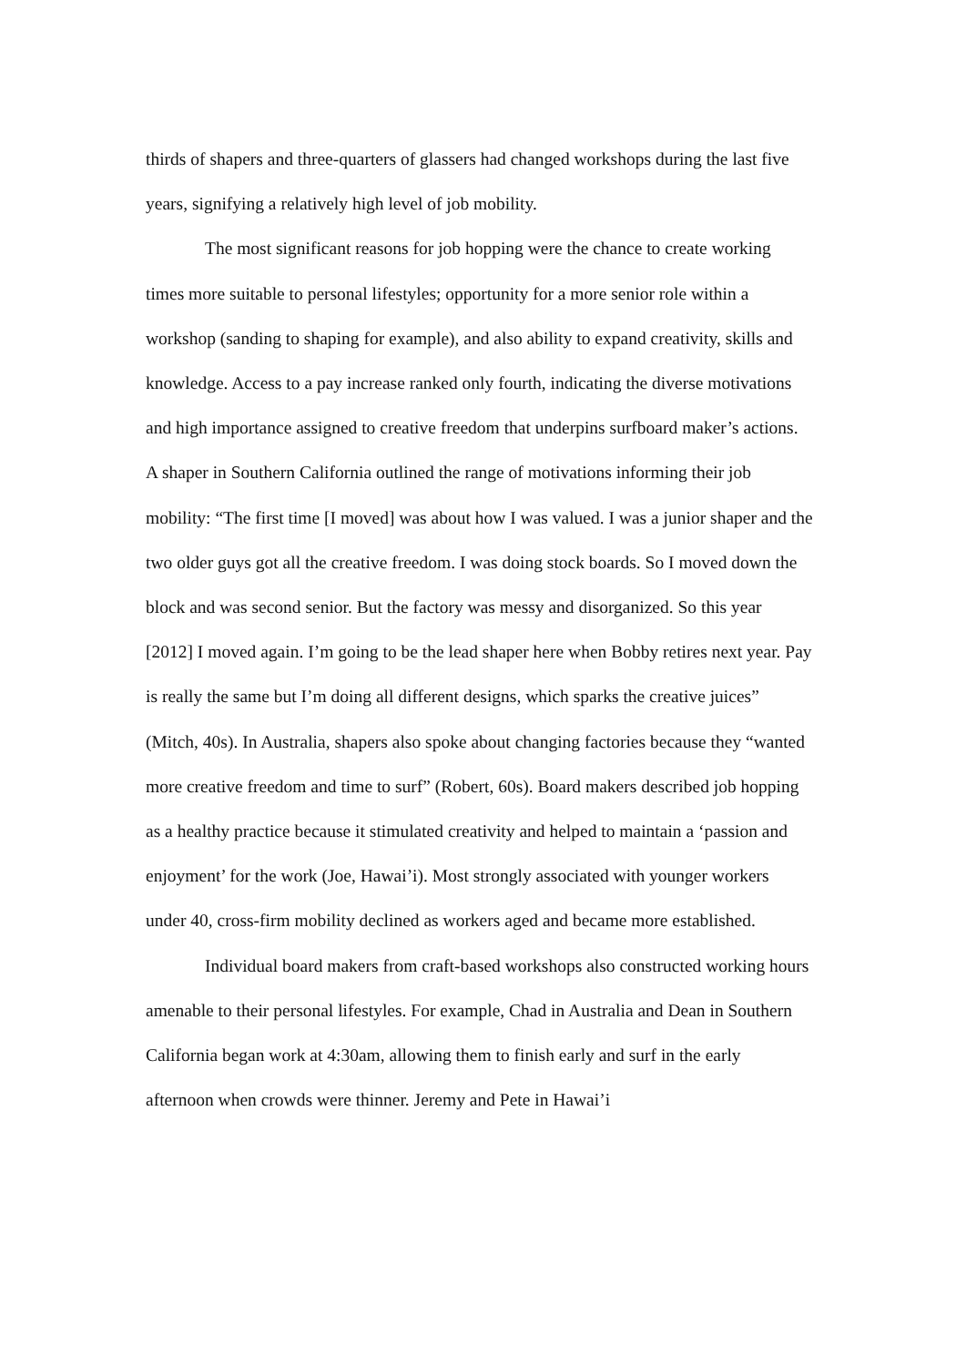thirds of shapers and three-quarters of glassers had changed workshops during the last five years, signifying a relatively high level of job mobility.
The most significant reasons for job hopping were the chance to create working times more suitable to personal lifestyles; opportunity for a more senior role within a workshop (sanding to shaping for example), and also ability to expand creativity, skills and knowledge. Access to a pay increase ranked only fourth, indicating the diverse motivations and high importance assigned to creative freedom that underpins surfboard maker’s actions. A shaper in Southern California outlined the range of motivations informing their job mobility: “The first time [I moved] was about how I was valued. I was a junior shaper and the two older guys got all the creative freedom. I was doing stock boards. So I moved down the block and was second senior. But the factory was messy and disorganized. So this year [2012] I moved again. I’m going to be the lead shaper here when Bobby retires next year. Pay is really the same but I’m doing all different designs, which sparks the creative juices” (Mitch, 40s). In Australia, shapers also spoke about changing factories because they “wanted more creative freedom and time to surf” (Robert, 60s). Board makers described job hopping as a healthy practice because it stimulated creativity and helped to maintain a ‘passion and enjoyment’ for the work (Joe, Hawai’i). Most strongly associated with younger workers under 40, cross-firm mobility declined as workers aged and became more established.
Individual board makers from craft-based workshops also constructed working hours amenable to their personal lifestyles. For example, Chad in Australia and Dean in Southern California began work at 4:30am, allowing them to finish early and surf in the early afternoon when crowds were thinner. Jeremy and Pete in Hawai’i